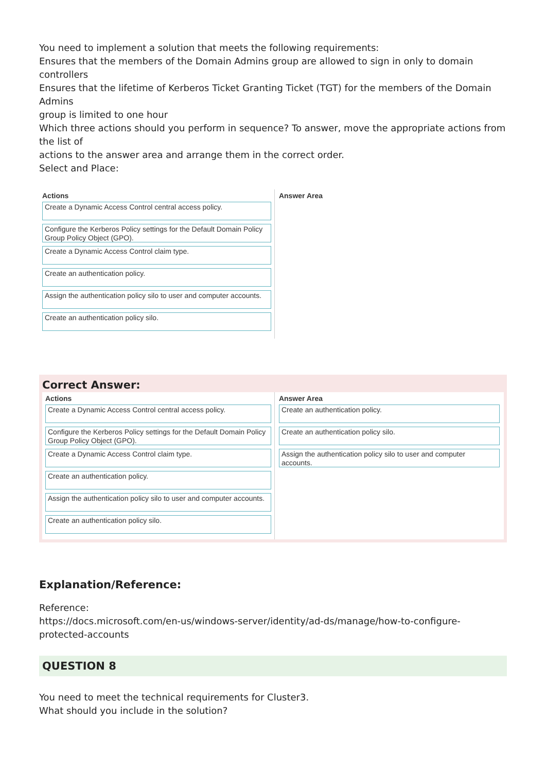You need to implement a solution that meets the following requirements:
Ensures that the members of the Domain Admins group are allowed to sign in only to domain controllers
Ensures that the lifetime of Kerberos Ticket Granting Ticket (TGT) for the members of the Domain Admins
group is limited to one hour
Which three actions should you perform in sequence? To answer, move the appropriate actions from the list of
actions to the answer area and arrange them in the correct order.
Select and Place:
Actions
Create a Dynamic Access Control central access policy.
Configure the Kerberos Policy settings for the Default Domain Policy Group Policy Object (GPO).
Create a Dynamic Access Control claim type.
Create an authentication policy.
Assign the authentication policy silo to user and computer accounts.
Create an authentication policy silo.
Answer Area
Correct Answer:
Actions
Create a Dynamic Access Control central access policy.
Configure the Kerberos Policy settings for the Default Domain Policy Group Policy Object (GPO).
Create a Dynamic Access Control claim type.
Create an authentication policy.
Assign the authentication policy silo to user and computer accounts.
Create an authentication policy silo.
Answer Area
Create an authentication policy.
Create an authentication policy silo.
Assign the authentication policy silo to user and computer accounts.
Explanation/Reference:
Reference:
https://docs.microsoft.com/en-us/windows-server/identity/ad-ds/manage/how-to-configure-protected-accounts
QUESTION 8
You need to meet the technical requirements for Cluster3.
What should you include in the solution?